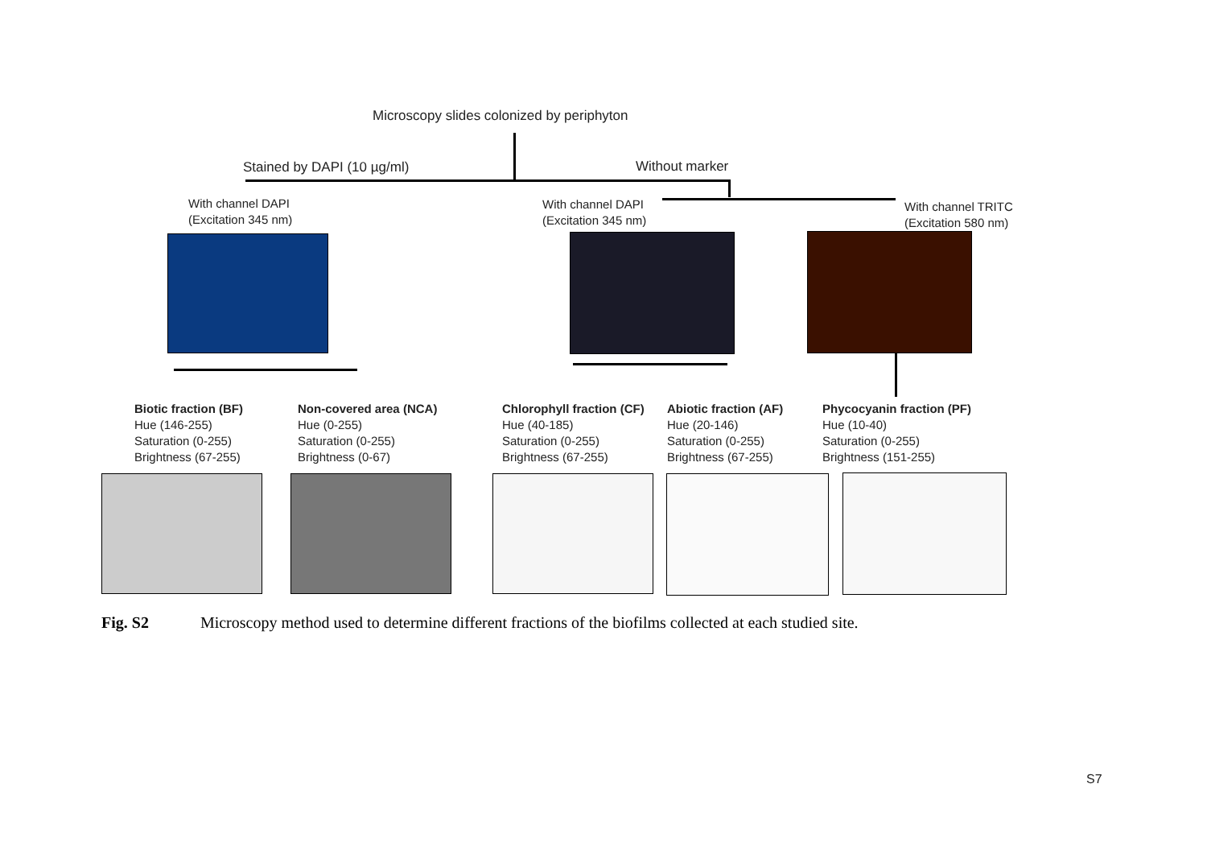Microscopy slides colonized by periphyton
Stained by DAPI (10 µg/ml) Without marker
With channel DAPI
(Excitation 345 nm)
With channel DAPI
(Excitation 345 nm)
With channel TRITC
(Excitation 580 nm)
Biotic fraction (BF)
Hue (146-255)
Saturation (0-255)
Brightness (67-255)
Non-covered area (NCA)
Hue (0-255)
Saturation (0-255)
Brightness (0-67)
Chlorophyll fraction (CF)
Hue (40-185)
Saturation (0-255)
Brightness (67-255)
Abiotic fraction (AF)
Hue (20-146)
Saturation (0-255)
Brightness (67-255)
Phycocyanin fraction (PF)
Hue (10-40)
Saturation (0-255)
Brightness (151-255)
Fig. S2 Microscopy method used to determine different fractions of the biofilms collected at each studied site.
S7